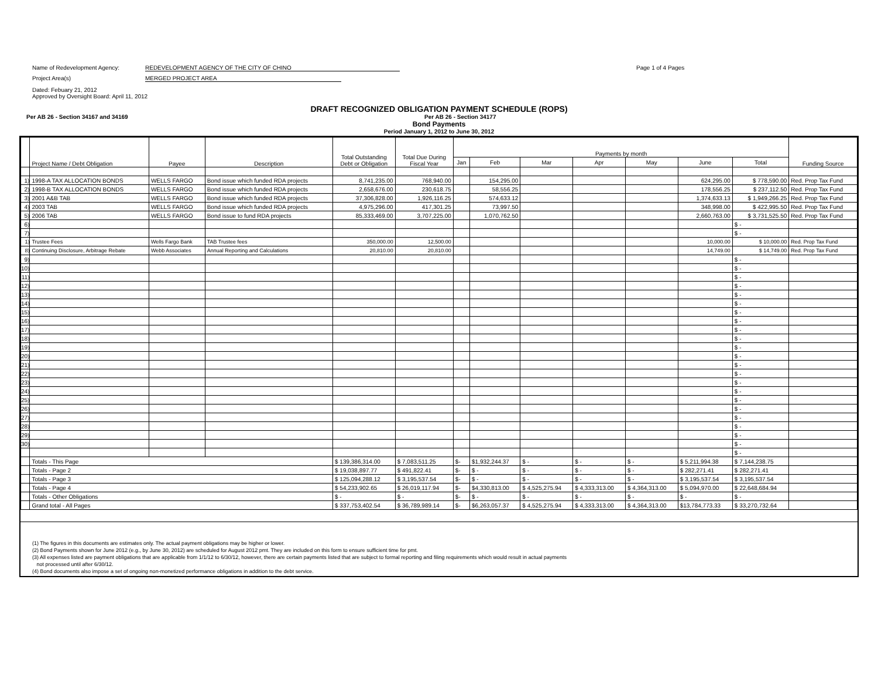Name of Redevelopment Agency: REDEVELOPMENT AGENCY OF THE CITY OF CHINO
Page 1 of 4 Pages
Project Area(s) MERGED PROJECT AREA
Dated: Febuary 21, 2012
Approved by Oversight Board: April 11, 2012
DRAFT RECOGNIZED OBLIGATION PAYMENT SCHEDULE (ROPS)
Per AB 26 - Section 34167 and 34169 Per AB 26 - Section 34177
Bond Payments
Period January 1, 2012 to June 30, 2012
| | Project Name / Debt Obligation | Payee | Description | Total Outstanding Debt or Obligation | Total Due During Fiscal Year | Payments by month | | | | | | | Funding Source |
| --- | --- | --- | --- | --- | --- | --- | --- | --- | --- | --- | --- | --- | --- |
| | | | | | | Jan | Feb | Mar | Apr | May | June | Total | |
| 1) | 1998-A TAX ALLOCATION BONDS | WELLS FARGO | Bond issue which funded RDA projects | 8,741,235.00 | 768,940.00 | | 154,295.00 | | | | 624,295.00 | $ 778,590.00 | Red. Prop Tax Fund |
| 2) | 1998-B TAX ALLOCATION BONDS | WELLS FARGO | Bond issue which funded RDA projects | 2,658,676.00 | 230,618.75 | | 58,556.25 | | | | 178,556.25 | $ 237,112.50 | Red. Prop Tax Fund |
| 3) | 2001 A&B TAB | WELLS FARGO | Bond issue which funded RDA projects | 37,306,828.00 | 1,926,116.25 | | 574,633.12 | | | | 1,374,633.13 | $ 1,949,266.25 | Red. Prop Tax Fund |
| 4) | 2003 TAB | WELLS FARGO | Bond issue which funded RDA projects | 4,975,296.00 | 417,301.25 | | 73,997.50 | | | | 348,998.00 | $ 422,995.50 | Red. Prop Tax Fund |
| 5) | 2006 TAB | WELLS FARGO | Bond issue to fund RDA projects | 85,333,469.00 | 3,707,225.00 | | 1,070,762.50 | | | | 2,660,763.00 | $ 3,731,525.50 | Red. Prop Tax Fund |
| 6) | | | | | | | | | | | | $ - | |
| 7) | | | | | | | | | | | | $ - | |
| 1) | Trustee Fees | Wells Fargo Bank | TAB Trustee fees | 350,000.00 | 12,500.00 | | | | | | 10,000.00 | $ 10,000.00 | Red. Prop Tax Fund |
| 8) | Continuing Disclosure, Arbitrage Rebate | Webb Associates | Annual Reporting and Calculations | 20,810.00 | 20,810.00 | | | | | | 14,749.00 | $ 14,749.00 | Red. Prop Tax Fund |
| 9) | | | | | | | | | | | | $ - | |
| 10) | | | | | | | | | | | | $ - | |
| 11) | | | | | | | | | | | | $ - | |
| 12) | | | | | | | | | | | | $ - | |
| 13) | | | | | | | | | | | | $ - | |
| 14) | | | | | | | | | | | | $ - | |
| 15) | | | | | | | | | | | | $ - | |
| 16) | | | | | | | | | | | | $ - | |
| 17) | | | | | | | | | | | | $ - | |
| 18) | | | | | | | | | | | | $ - | |
| 19) | | | | | | | | | | | | $ - | |
| 20) | | | | | | | | | | | | $ - | |
| 21) | | | | | | | | | | | | $ - | |
| 22) | | | | | | | | | | | | $ - | |
| 23) | | | | | | | | | | | | $ - | |
| 24) | | | | | | | | | | | | $ - | |
| 25) | | | | | | | | | | | | $ - | |
| 26) | | | | | | | | | | | | $ - | |
| 27) | | | | | | | | | | | | $ - | |
| 28) | | | | | | | | | | | | $ - | |
| 29) | | | | | | | | | | | | $ - | |
| 30) | | | | | | | | | | | | $ - | |
| | | | | | | | | | | | | $ - | |
| | Totals - This Page | | | $ 139,386,314.00 | $ 7,083,511.25 | $- | $1,932,244.37 | $ - | $ - | $ - | $ 5,211,994.38 | $ 7,144,238.75 | |
| | Totals - Page 2 | | | $ 19,038,897.77 | $ 491,822.41 | $- | $ - | $ - | $ - | $ - | $ 282,271.41 | $ 282,271.41 | |
| | Totals - Page 3 | | | $ 125,094,288.12 | $ 3,195,537.54 | $- | $ - | $ - | $ - | $ - | $ 3,195,537.54 | $ 3,195,537.54 | |
| | Totals - Page 4 | | | $ 54,233,902.65 | $ 26,019,117.94 | $- | $4,330,813.00 | $ 4,525,275.94 | $ 4,333,313.00 | $ 4,364,313.00 | $ 5,094,970.00 | $ 22,648,684.94 | |
| | Totals - Other Obligations | | | $ - | $ - | $- | $ - | $ - | $ - | $ - | $ - | $ - | |
| | Grand total - All Pages | | | $ 337,753,402.54 | $ 36,789,989.14 | $- | $6,263,057.37 | $ 4,525,275.94 | $ 4,333,313.00 | $ 4,364,313.00 | $13,784,773.33 | $ 33,270,732.64 | |
(1) The figures in this documents are estimates only. The actual payment obligations may be higher or lower.
(2) Bond Payments shown for June 2012 (e.g., by June 30, 2012) are scheduled for August 2012 pmt. They are included on this form to ensure sufficient time for pmt.
(3) All expenses listed are payment obligations that are applicable from 1/1/12 to 6/30/12, however, there are certain payments listed that are subject to formal reporting and filing requirements which would result in actual payments
not processed until after 6/30/12.
(4) Bond documents also impose a set of ongoing non-monetized performance obligations in addition to the debt service.